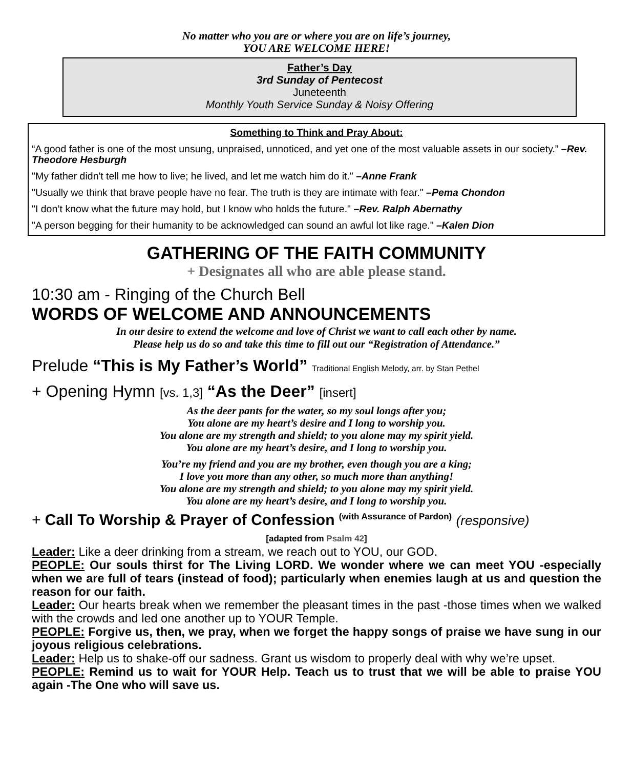No matter who you are or where you are on life’s journey,
YOU ARE WELCOME HERE!
Father’s Day
3rd Sunday of Pentecost
Juneteenth
Monthly Youth Service Sunday & Noisy Offering
Something to Think and Pray About:
“A good father is one of the most unsung, unpraised, unnoticed, and yet one of the most valuable assets in our society.” –Rev. Theodore Hesburgh
"My father didn't tell me how to live; he lived, and let me watch him do it." –Anne Frank
"Usually we think that brave people have no fear. The truth is they are intimate with fear." –Pema Chondon
"I don’t know what the future may hold, but I know who holds the future." –Rev. Ralph Abernathy
"A person begging for their humanity to be acknowledged can sound an awful lot like rage." –Kalen Dion
GATHERING OF THE FAITH COMMUNITY
+ Designates all who are able please stand.
10:30 am - Ringing of the Church Bell
WORDS OF WELCOME AND ANNOUNCEMENTS
In our desire to extend the welcome and love of Christ we want to call each other by name.
Please help us do so and take this time to fill out our “Registration of Attendance.”
Prelude “This is My Father’s World” Traditional English Melody, arr. by Stan Pethel
+ Opening Hymn [vs. 1,3] “As the Deer” [insert]
As the deer pants for the water, so my soul longs after you;
You alone are my heart’s desire and I long to worship you.
You alone are my strength and shield; to you alone may my spirit yield.
You alone are my heart’s desire, and I long to worship you.
You’re my friend and you are my brother, even though you are a king;
I love you more than any other, so much more than anything!
You alone are my strength and shield; to you alone may my spirit yield.
You alone are my heart’s desire, and I long to worship you.
+ Call To Worship & Prayer of Confession <sup>(with Assurance of Pardon)</sup> (responsive)
[adapted from Psalm 42]
Leader: Like a deer drinking from a stream, we reach out to YOU, our GOD.
PEOPLE: Our souls thirst for The Living LORD. We wonder where we can meet YOU -especially when we are full of tears (instead of food); particularly when enemies laugh at us and question the reason for our faith.
Leader: Our hearts break when we remember the pleasant times in the past -those times when we walked with the crowds and led one another up to YOUR Temple.
PEOPLE: Forgive us, then, we pray, when we forget the happy songs of praise we have sung in our joyous religious celebrations.
Leader: Help us to shake-off our sadness. Grant us wisdom to properly deal with why we’re upset.
PEOPLE: Remind us to wait for YOUR Help. Teach us to trust that we will be able to praise YOU again -The One who will save us.